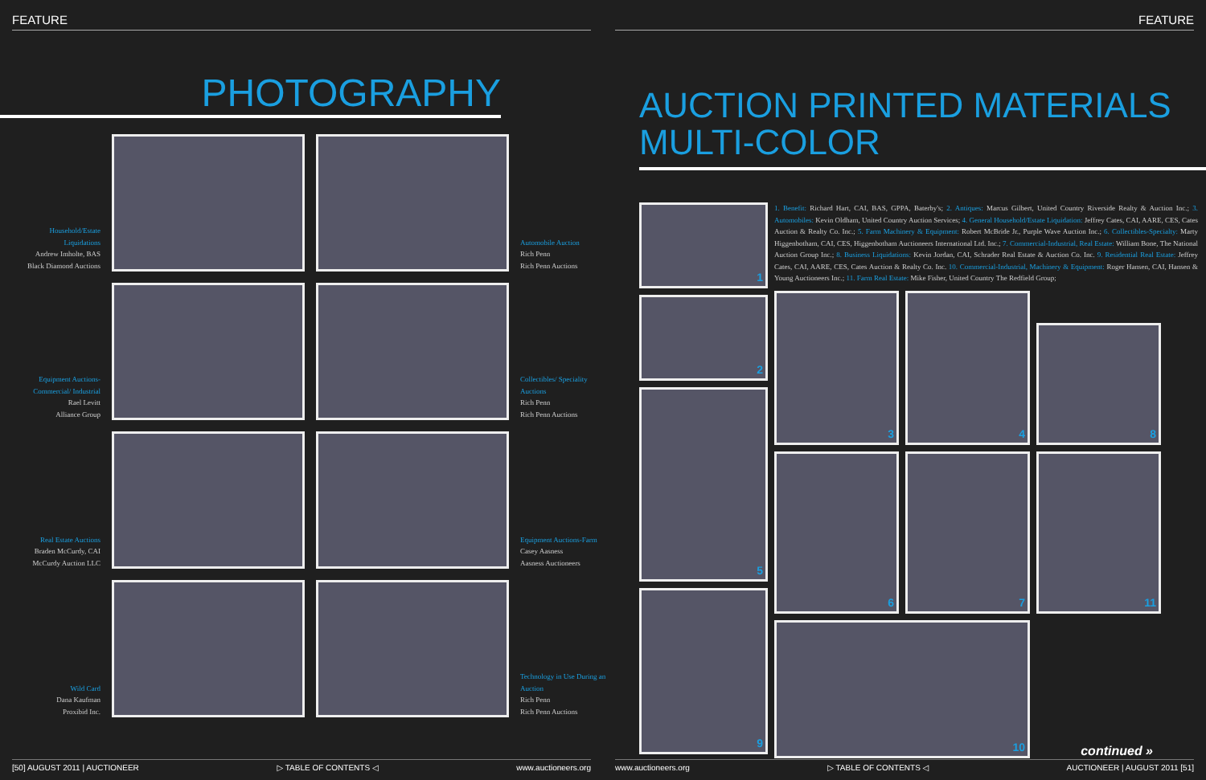FEATURE
PHOTOGRAPHY
Household/Estate Liquidations
Andrew Imholte, BAS
Black Diamond Auctions
Automobile Auction
Rich Penn
Rich Penn Auctions
Equipment Auctions-Commercial/ Industrial
Rael Levitt
Alliance Group
Collectibles/ Speciality Auctions
Rich Penn
Rich Penn Auctions
Real Estate Auctions
Braden McCurdy, CAI
McCurdy Auction LLC
Equipment Auctions-Farm
Casey Aasness
Aasness Auctioneers
Wild Card
Dana Kaufman
Proxibid Inc.
Technology in Use During an Auction
Rich Penn
Rich Penn Auctions
[50] AUGUST 2011 | AUCTIONEER ▷ TABLE OF CONTENTS ◁ www.auctioneers.org
FEATURE
AUCTION PRINTED MATERIALS
MULTI-COLOR
1
2
5
9
1. Benefit: Richard Hart, CAI, BAS, GPPA, Baterby's; 2. Antiques: Marcus Gilbert, United Country Riverside Realty & Auction Inc.; 3. Automobiles: Kevin Oldham, United Country Auction Services; 4. General Household/Estate Liquidation: Jeffrey Cates, CAI, AARE, CES, Cates Auction & Realty Co. Inc.; 5. Farm Machinery & Equipment: Robert McBride Jr., Purple Wave Auction Inc.; 6. Collectibles-Specialty: Marty Higgenbotham, CAI, CES, Higgenbotham Auctioneers International Ltd. Inc.; 7. Commercial-Industrial, Real Estate: William Bone, The National Auction Group Inc.; 8. Business Liquidations: Kevin Jordan, CAI, Schrader Real Estate & Auction Co. Inc. 9. Residential Real Estate: Jeffrey Cates, CAI, AARE, CES, Cates Auction & Realty Co. Inc. 10. Commercial-Industrial, Machinery & Equipment: Roger Hansen, CAI, Hansen & Young Auctioneers Inc.; 11. Farm Real Estate: Mike Fisher, United Country The Redfield Group;
3
4
8
6
7
11
10
continued »
www.auctioneers.org ▷ TABLE OF CONTENTS ◁ AUCTIONEER | AUGUST 2011 [51]